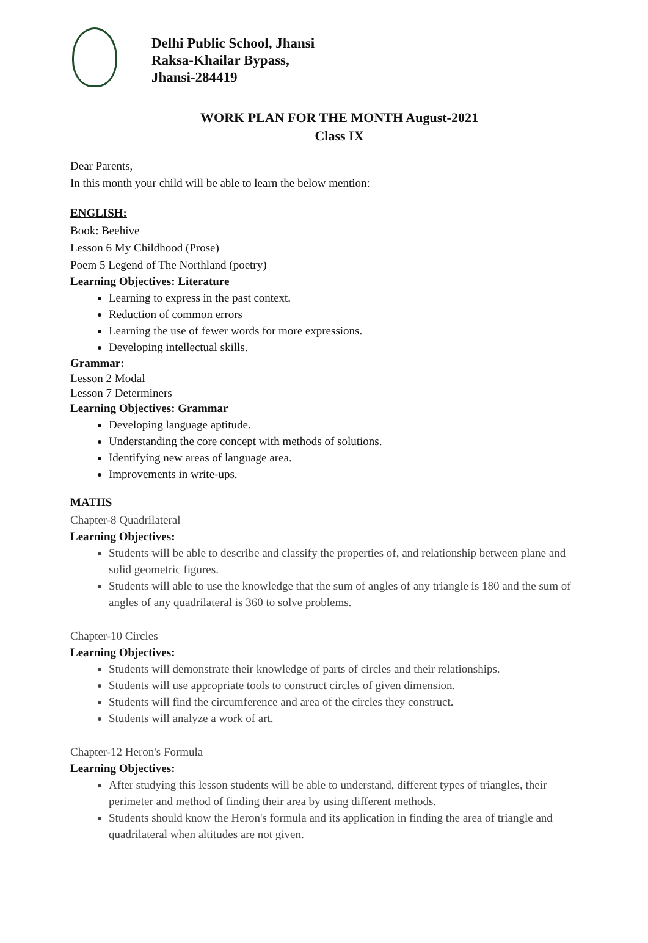Delhi Public School, Jhansi
Raksa-Khailar Bypass,
Jhansi-284419
WORK PLAN FOR THE MONTH August-2021
Class IX
Dear Parents,
In this month your child will be able to learn the below mention:
ENGLISH:
Book: Beehive
Lesson 6 My Childhood (Prose)
Poem 5 Legend of The Northland (poetry)
Learning Objectives: Literature
Learning to express in the past context.
Reduction of common errors
Learning the use of fewer words for more expressions.
Developing intellectual skills.
Grammar:
Lesson 2 Modal
Lesson 7 Determiners
Learning Objectives: Grammar
Developing language aptitude.
Understanding the core concept with methods of solutions.
Identifying new areas of language area.
Improvements in write-ups.
MATHS
Chapter-8 Quadrilateral
Learning Objectives:
Students will be able to describe and classify the properties of, and relationship between plane and solid geometric figures.
Students will able to use the knowledge that the sum of angles of any triangle is 180 and the sum of angles of any quadrilateral is 360 to solve problems.
Chapter-10 Circles
Learning Objectives:
Students will demonstrate their knowledge of parts of circles and their relationships.
Students will use appropriate tools to construct circles of given dimension.
Students will find the circumference and area of the circles they construct.
Students will analyze a work of art.
Chapter-12 Heron's Formula
Learning Objectives:
After studying this lesson students will be able to understand, different types of triangles, their perimeter and method of finding their area by using different methods.
Students should know the Heron's formula and its application in finding the area of triangle and quadrilateral when altitudes are not given.